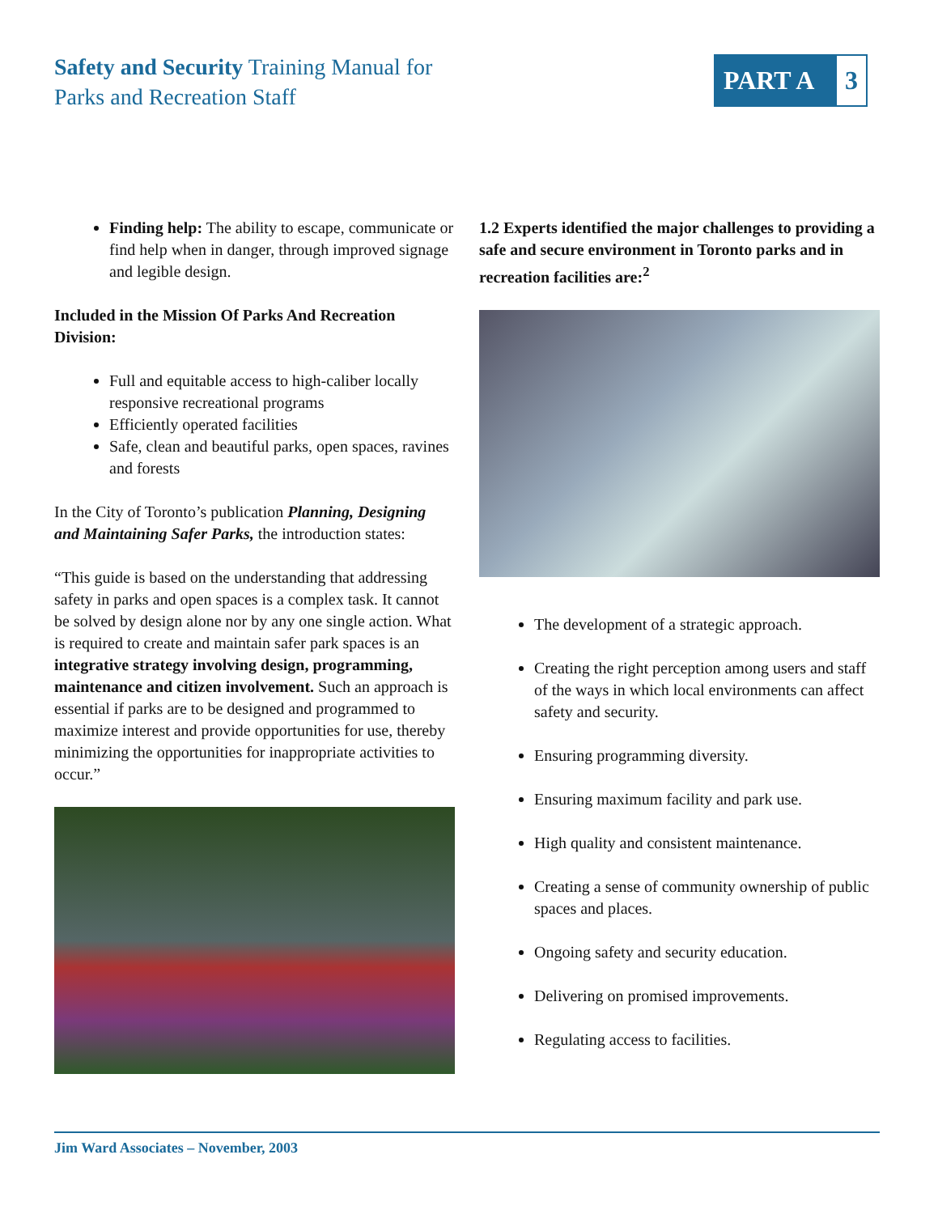Safety and Security Training Manual for
Parks and Recreation Staff
PART A 3
Finding help: The ability to escape, communicate or find help when in danger, through improved signage and legible design.
Included in the Mission Of Parks And Recreation Division:
Full and equitable access to high-caliber locally responsive recreational programs
Efficiently operated facilities
Safe, clean and beautiful parks, open spaces, ravines and forests
In the City of Toronto’s publication Planning, Designing and Maintaining Safer Parks, the introduction states:
“This guide is based on the understanding that addressing safety in parks and open spaces is a complex task. It cannot be solved by design alone nor by any one single action. What is required to create and maintain safer park spaces is an integrative strategy involving design, programming, maintenance and citizen involvement. Such an approach is essential if parks are to be designed and programmed to maximize interest and provide opportunities for use, thereby minimizing the opportunities for inappropriate activities to occur.”
1.2 Experts identified the major challenges to providing a safe and secure environment in Toronto parks and in recreation facilities are:<sup>2</sup>
The development of a strategic approach.
Creating the right perception among users and staff of the ways in which local environments can affect safety and security.
Ensuring programming diversity.
Ensuring maximum facility and park use.
High quality and consistent maintenance.
Creating a sense of community ownership of public spaces and places.
Ongoing safety and security education.
Delivering on promised improvements.
Regulating access to facilities.
Jim Ward Associates – November, 2003